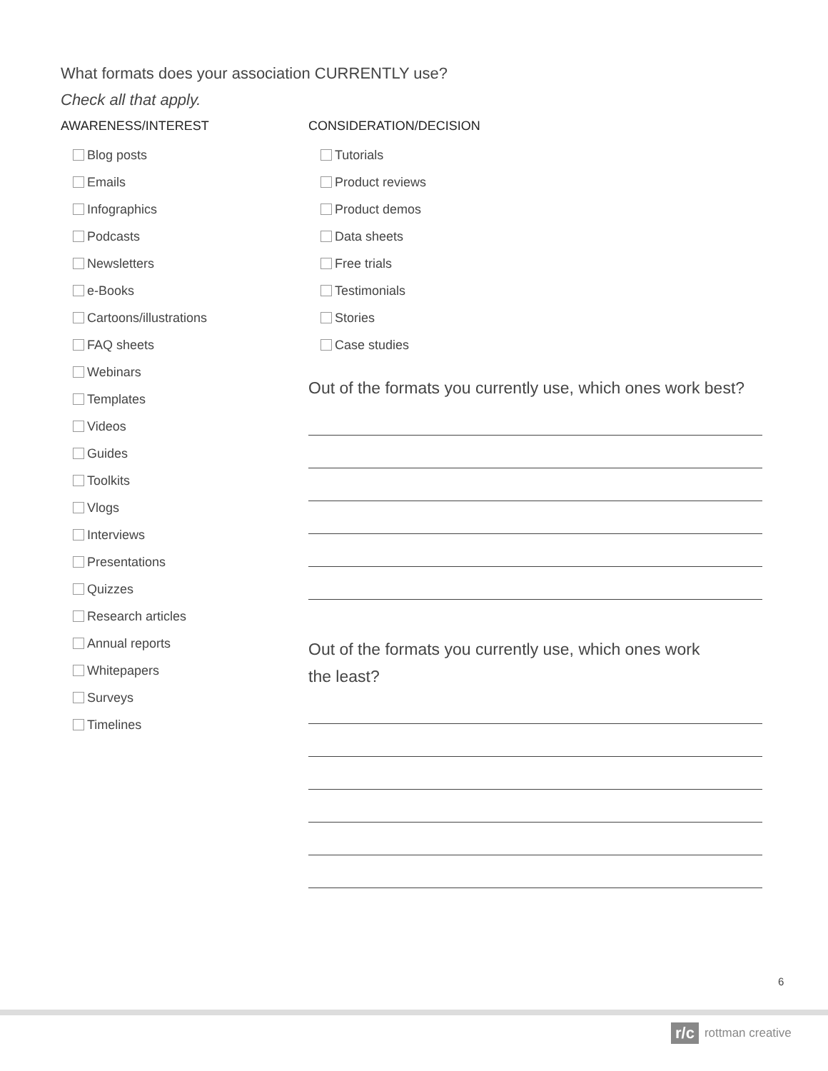What formats does your association CURRENTLY use?
Check all that apply.
AWARENESS/INTEREST
Blog posts
Emails
Infographics
Podcasts
Newsletters
e-Books
Cartoons/illustrations
FAQ sheets
Webinars
Templates
Videos
Guides
Toolkits
Vlogs
Interviews
Presentations
Quizzes
Research articles
Annual reports
Whitepapers
Surveys
Timelines
CONSIDERATION/DECISION
Tutorials
Product reviews
Product demos
Data sheets
Free trials
Testimonials
Stories
Case studies
Out of the formats you currently use, which ones work best?
Out of the formats you currently use, which ones work
the least?
6
r/c rottman creative